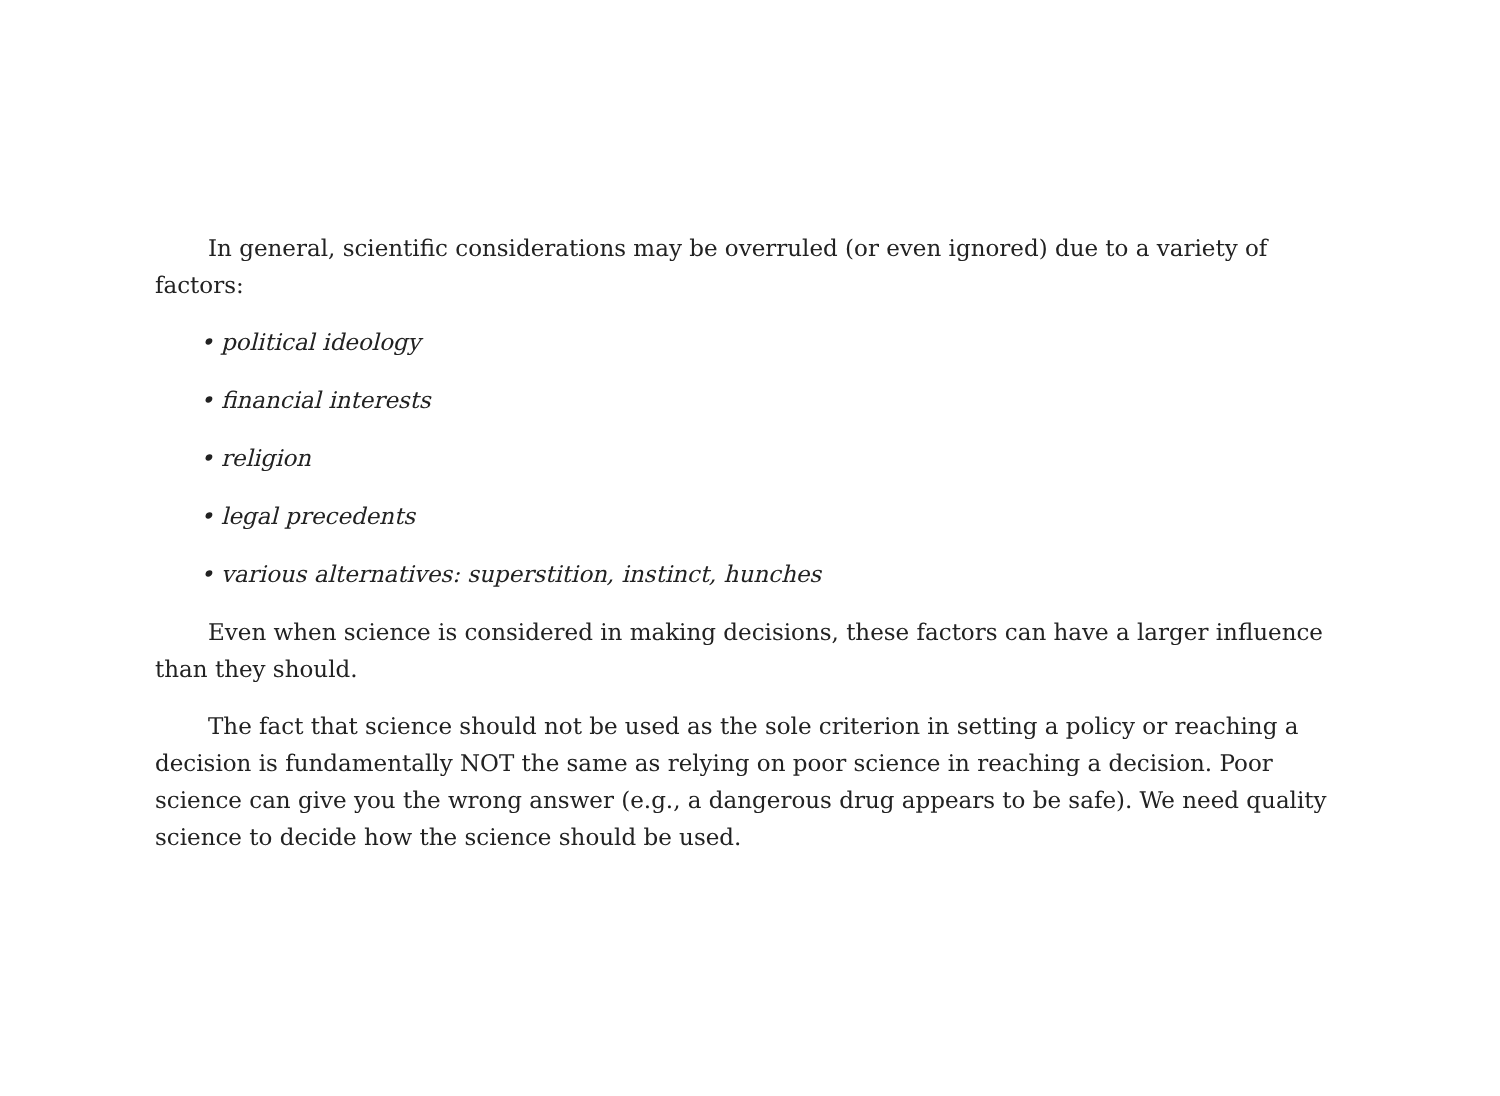In general, scientific considerations may be overruled (or even ignored) due to a variety of factors:
• political ideology
• financial interests
• religion
• legal precedents
• various alternatives: superstition, instinct, hunches
Even when science is considered in making decisions, these factors can have a larger influence than they should.
The fact that science should not be used as the sole criterion in setting a policy or reaching a decision is fundamentally NOT the same as relying on poor science in reaching a decision. Poor science can give you the wrong answer (e.g., a dangerous drug appears to be safe). We need quality science to decide how the science should be used.